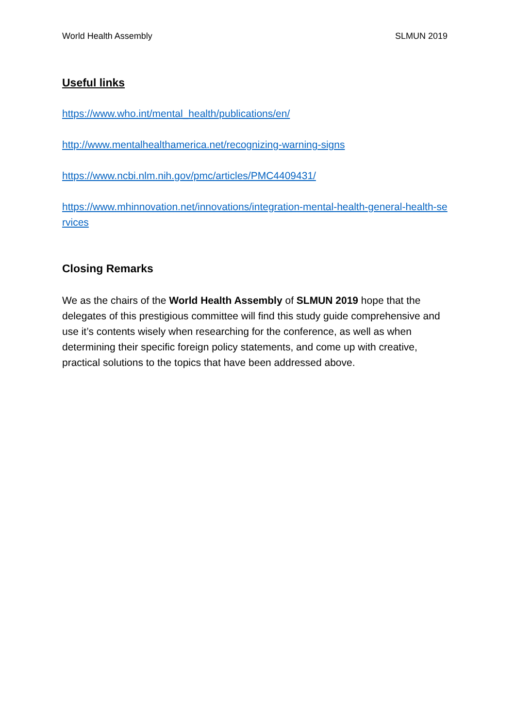World Health Assembly SLMUN 2019
Useful links
https://www.who.int/mental_health/publications/en/
http://www.mentalhealthamerica.net/recognizing-warning-signs
https://www.ncbi.nlm.nih.gov/pmc/articles/PMC4409431/
https://www.mhinnovation.net/innovations/integration-mental-health-general-health-services
Closing Remarks
We as the chairs of the World Health Assembly of SLMUN 2019 hope that the delegates of this prestigious committee will find this study guide comprehensive and use it’s contents wisely when researching for the conference, as well as when determining their specific foreign policy statements, and come up with creative, practical solutions to the topics that have been addressed above.